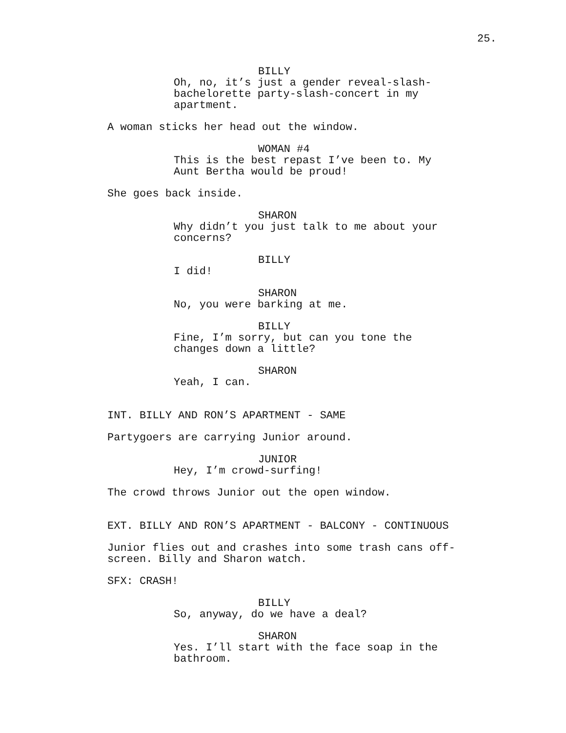25.
BILLY
Oh, no, it’s just a gender reveal-slash-bachelorette party-slash-concert in my apartment.
A woman sticks her head out the window.
WOMAN #4
This is the best repast I’ve been to. My Aunt Bertha would be proud!
She goes back inside.
SHARON
Why didn’t you just talk to me about your concerns?
BILLY
I did!
SHARON
No, you were barking at me.
BILLY
Fine, I’m sorry, but can you tone the changes down a little?
SHARON
Yeah, I can.
INT. BILLY AND RON’S APARTMENT - SAME
Partygoers are carrying Junior around.
JUNIOR
Hey, I’m crowd-surfing!
The crowd throws Junior out the open window.
EXT. BILLY AND RON’S APARTMENT - BALCONY - CONTINUOUS
Junior flies out and crashes into some trash cans off-screen. Billy and Sharon watch.
SFX: CRASH!
BILLY
So, anyway, do we have a deal?
SHARON
Yes. I’ll start with the face soap in the bathroom.